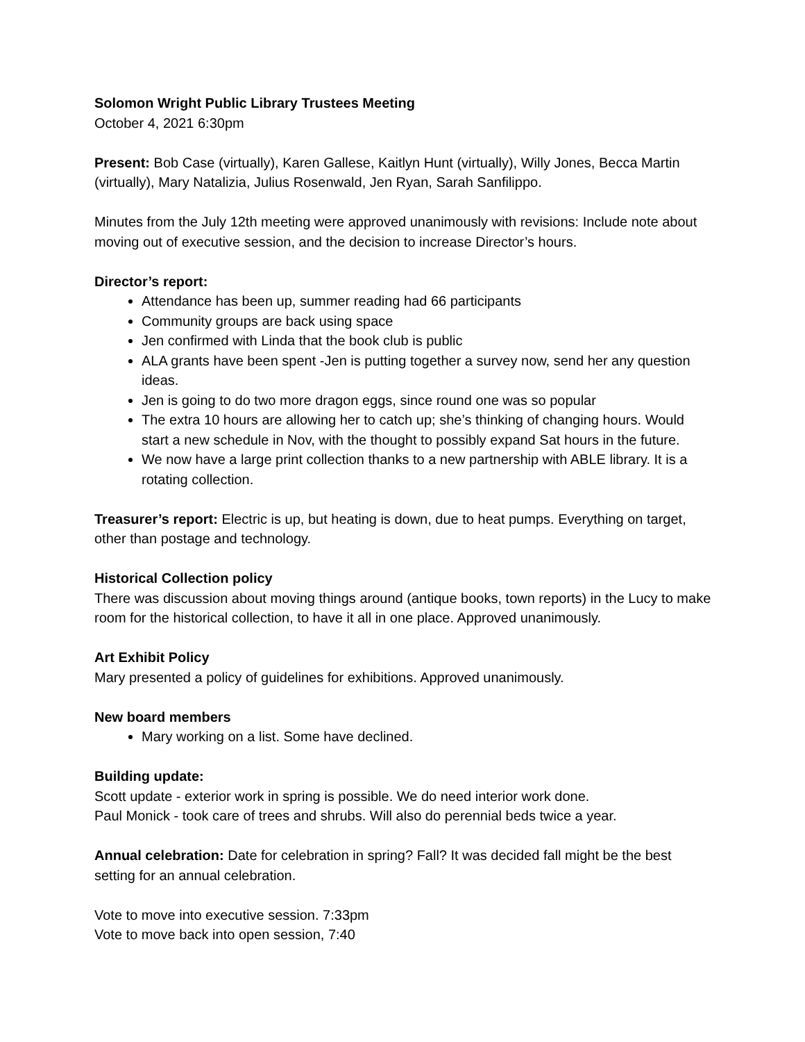Solomon Wright Public Library Trustees Meeting
October 4, 2021 6:30pm
Present: Bob Case (virtually), Karen Gallese, Kaitlyn Hunt (virtually), Willy Jones, Becca Martin (virtually), Mary Natalizia, Julius Rosenwald, Jen Ryan, Sarah Sanfilippo.
Minutes from the July 12th meeting were approved unanimously with revisions: Include note about moving out of executive session, and the decision to increase Director’s hours.
Director’s report:
Attendance has been up, summer reading had 66 participants
Community groups are back using space
Jen confirmed with Linda that the book club is public
ALA grants have been spent -Jen is putting together a survey now, send her any question ideas.
Jen is going to do two more dragon eggs, since round one was so popular
The extra 10 hours are allowing her to catch up; she’s thinking of changing hours. Would start a new schedule in Nov, with the thought to possibly expand Sat hours in the future.
We now have a large print collection thanks to a new partnership with ABLE library. It is a rotating collection.
Treasurer’s report: Electric is up, but heating is down, due to heat pumps. Everything on target, other than postage and technology.
Historical Collection policy
There was discussion about moving things around (antique books, town reports) in the Lucy to make room for the historical collection, to have it all in one place. Approved unanimously.
Art Exhibit Policy
Mary presented a policy of guidelines for exhibitions. Approved unanimously.
New board members
Mary working on a list. Some have declined.
Building update:
Scott update - exterior work in spring is possible. We do need interior work done.
Paul Monick - took care of trees and shrubs. Will also do perennial beds twice a year.
Annual celebration: Date for celebration in spring? Fall? It was decided fall might be the best setting for an annual celebration.
Vote to move into executive session. 7:33pm
Vote to move back into open session, 7:40